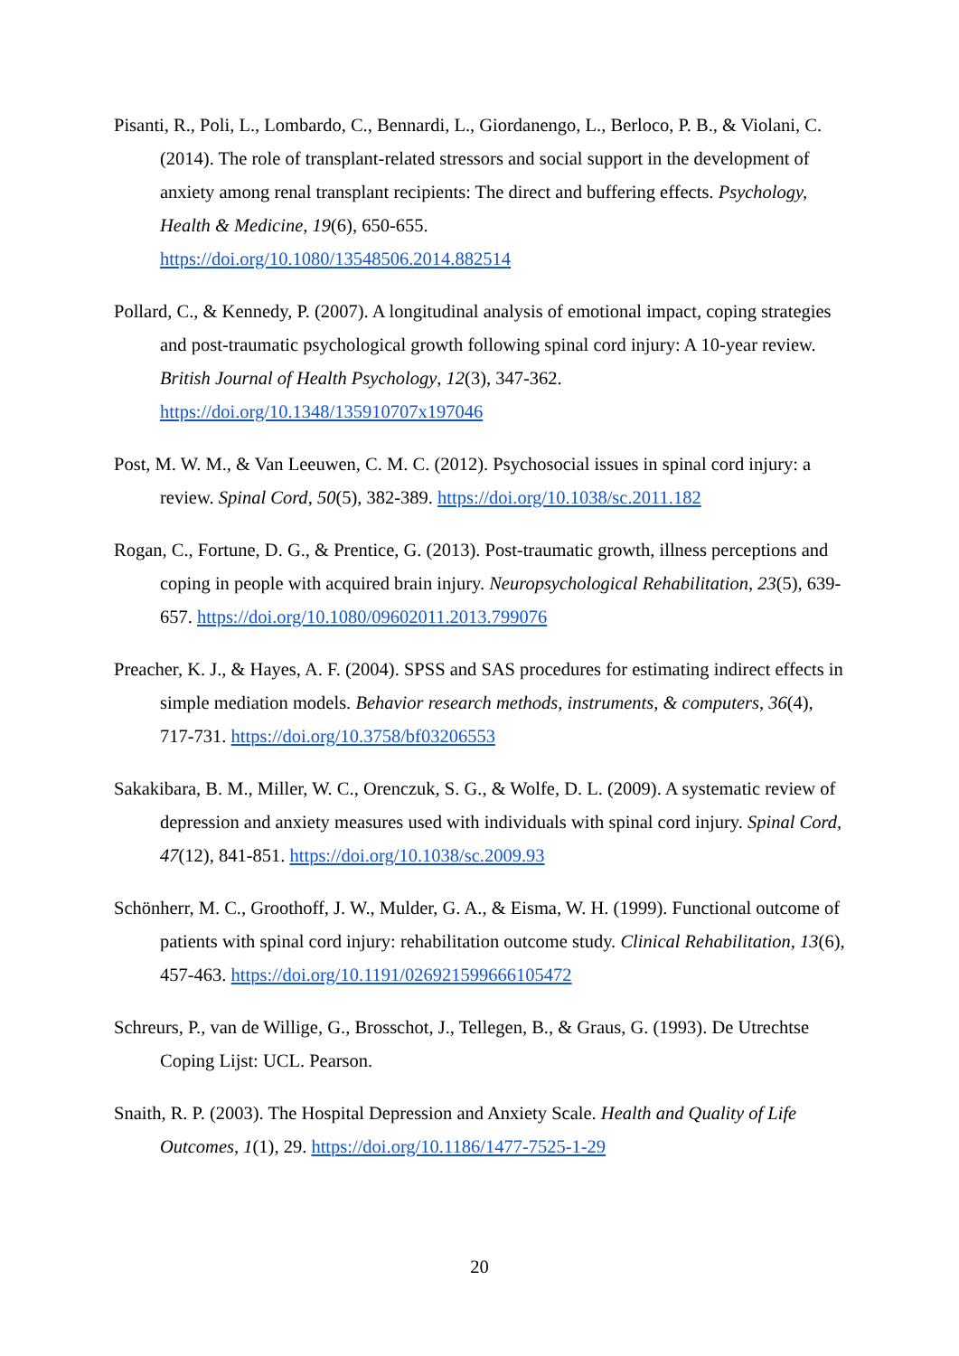Pisanti, R., Poli, L., Lombardo, C., Bennardi, L., Giordanengo, L., Berloco, P. B., & Violani, C. (2014). The role of transplant-related stressors and social support in the development of anxiety among renal transplant recipients: The direct and buffering effects. Psychology, Health & Medicine, 19(6), 650-655.
https://doi.org/10.1080/13548506.2014.882514
Pollard, C., & Kennedy, P. (2007). A longitudinal analysis of emotional impact, coping strategies and post-traumatic psychological growth following spinal cord injury: A 10-year review. British Journal of Health Psychology, 12(3), 347-362.
https://doi.org/10.1348/135910707x197046
Post, M. W. M., & Van Leeuwen, C. M. C. (2012). Psychosocial issues in spinal cord injury: a review. Spinal Cord, 50(5), 382-389. https://doi.org/10.1038/sc.2011.182
Rogan, C., Fortune, D. G., & Prentice, G. (2013). Post-traumatic growth, illness perceptions and coping in people with acquired brain injury. Neuropsychological Rehabilitation, 23(5), 639-657. https://doi.org/10.1080/09602011.2013.799076
Preacher, K. J., & Hayes, A. F. (2004). SPSS and SAS procedures for estimating indirect effects in simple mediation models. Behavior research methods, instruments, & computers, 36(4), 717-731. https://doi.org/10.3758/bf03206553
Sakakibara, B. M., Miller, W. C., Orenczuk, S. G., & Wolfe, D. L. (2009). A systematic review of depression and anxiety measures used with individuals with spinal cord injury. Spinal Cord, 47(12), 841-851. https://doi.org/10.1038/sc.2009.93
Schönherr, M. C., Groothoff, J. W., Mulder, G. A., & Eisma, W. H. (1999). Functional outcome of patients with spinal cord injury: rehabilitation outcome study. Clinical Rehabilitation, 13(6), 457-463. https://doi.org/10.1191/026921599666105472
Schreurs, P., van de Willige, G., Brosschot, J., Tellegen, B., & Graus, G. (1993). De Utrechtse Coping Lijst: UCL. Pearson.
Snaith, R. P. (2003). The Hospital Depression and Anxiety Scale. Health and Quality of Life Outcomes, 1(1), 29. https://doi.org/10.1186/1477-7525-1-29
20